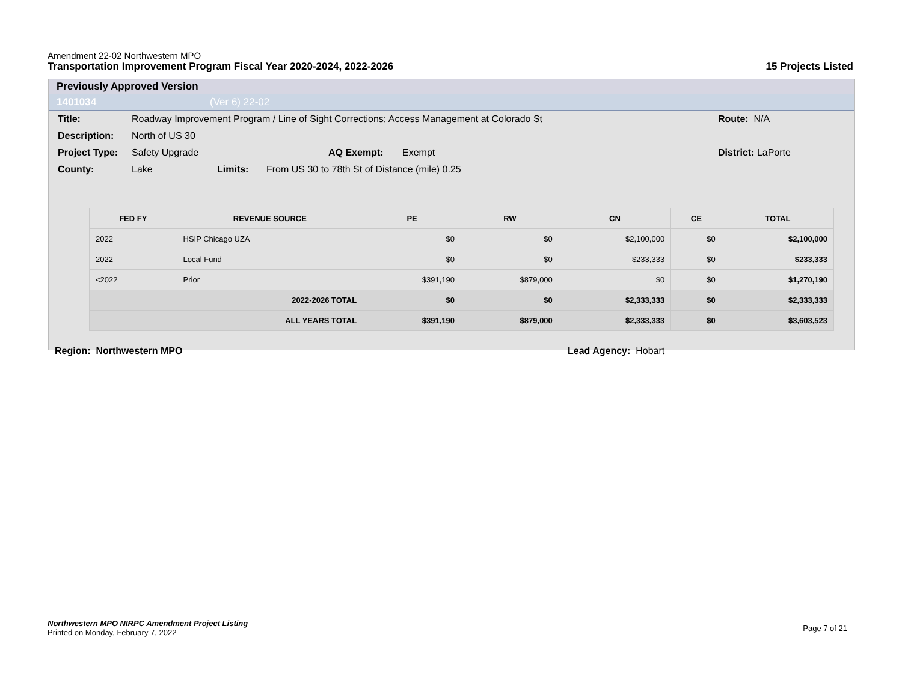Amendment 22-02 Northwestern MPO
Transportation Improvement Program Fiscal Year 2020-2024, 2022-2026 15 Projects Listed
Previously Approved Version
1401034 (Ver 6) 22-02
Title: Roadway Improvement Program / Line of Sight Corrections; Access Management at Colorado St Route: N/A
Description: North of US 30
Project Type: Safety Upgrade AQ Exempt: Exempt District: LaPorte
County: Lake Limits: From US 30 to 78th St of Distance (mile) 0.25
| FED FY | REVENUE SOURCE | PE | RW | CN | CE | TOTAL |
| --- | --- | --- | --- | --- | --- | --- |
| 2022 | HSIP Chicago UZA | $0 | $0 | $2,100,000 | $0 | $2,100,000 |
| 2022 | Local Fund | $0 | $0 | $233,333 | $0 | $233,333 |
| <2022 | Prior | $391,190 | $879,000 | $0 | $0 | $1,270,190 |
| 2022-2026 TOTAL | | $0 | $0 | $2,333,333 | $0 | $2,333,333 |
| ALL YEARS TOTAL | | $391,190 | $879,000 | $2,333,333 | $0 | $3,603,523 |
Region: Northwestern MPO Lead Agency: Hobart
Northwestern MPO NIRPC Amendment Project Listing
Printed on Monday, February 7, 2022
Page 7 of 21